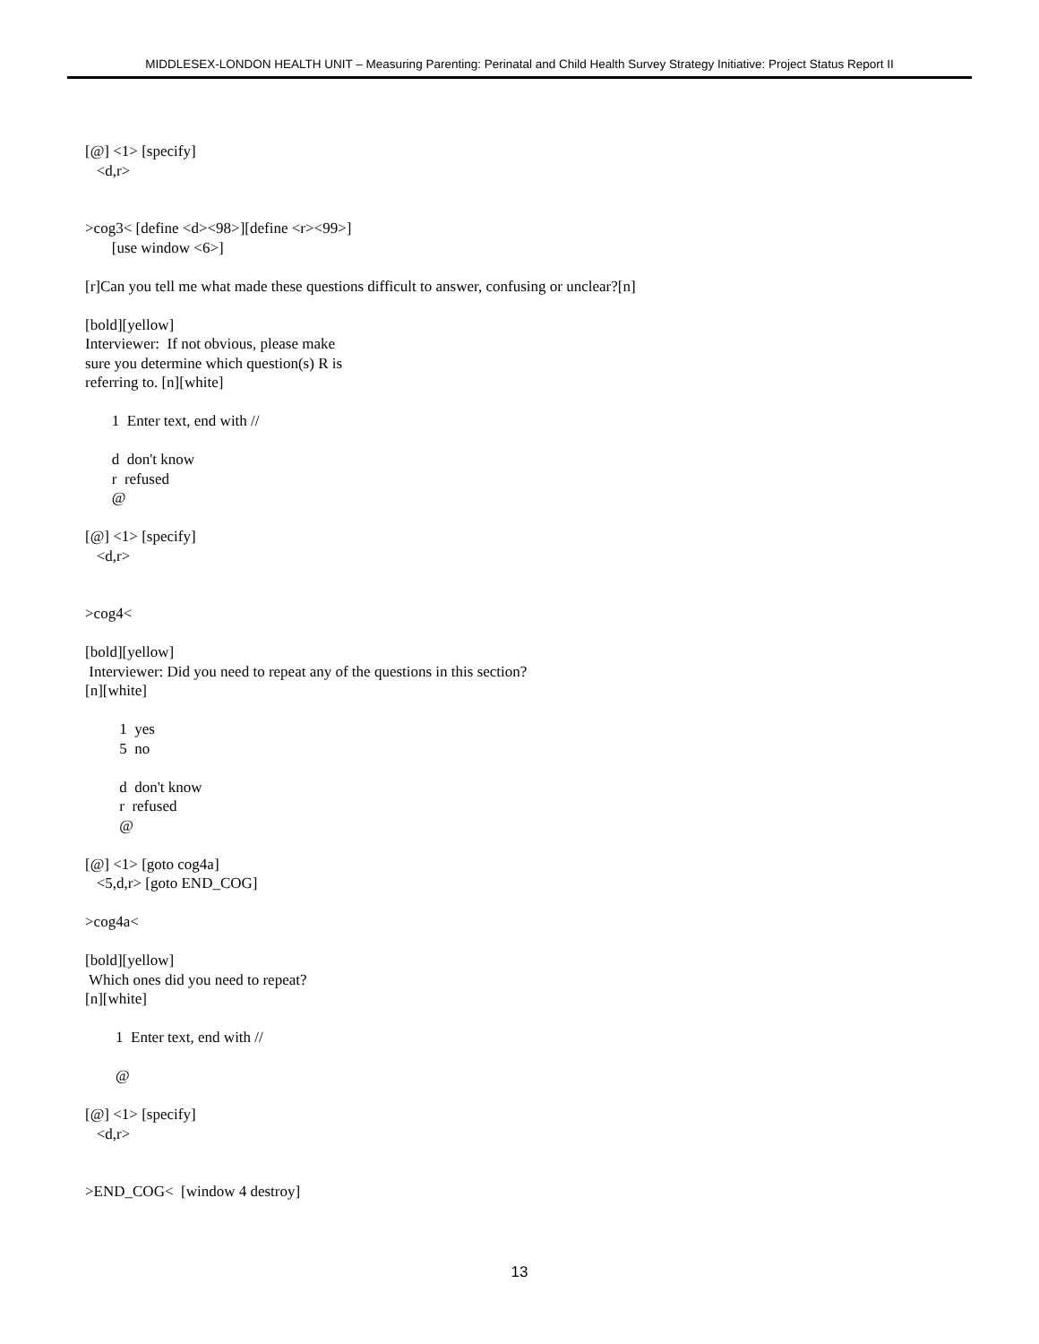MIDDLESEX-LONDON HEALTH UNIT – Measuring Parenting: Perinatal and Child Health Survey Strategy Initiative: Project Status Report II
[@] <1> [specify] <d,r> >cog3< [define <d><98>][define <r><99>] [use window <6>] [r]Can you tell me what made these questions difficult to answer, confusing or unclear?[n] [bold][yellow] Interviewer: If not obvious, please make sure you determine which question(s) R is referring to. [n][white] 1 Enter text, end with // d don't know r refused @ [@] <1> [specify] <d,r> >cog4< [bold][yellow] Interviewer: Did you need to repeat any of the questions in this section? [n][white] 1 yes 5 no d don't know r refused @ [@] <1> [goto cog4a] <5,d,r> [goto END_COG] >cog4a< [bold][yellow] Which ones did you need to repeat? [n][white] 1 Enter text, end with // @ [@] <1> [specify] <d,r> >END_COG< [window 4 destroy]
13